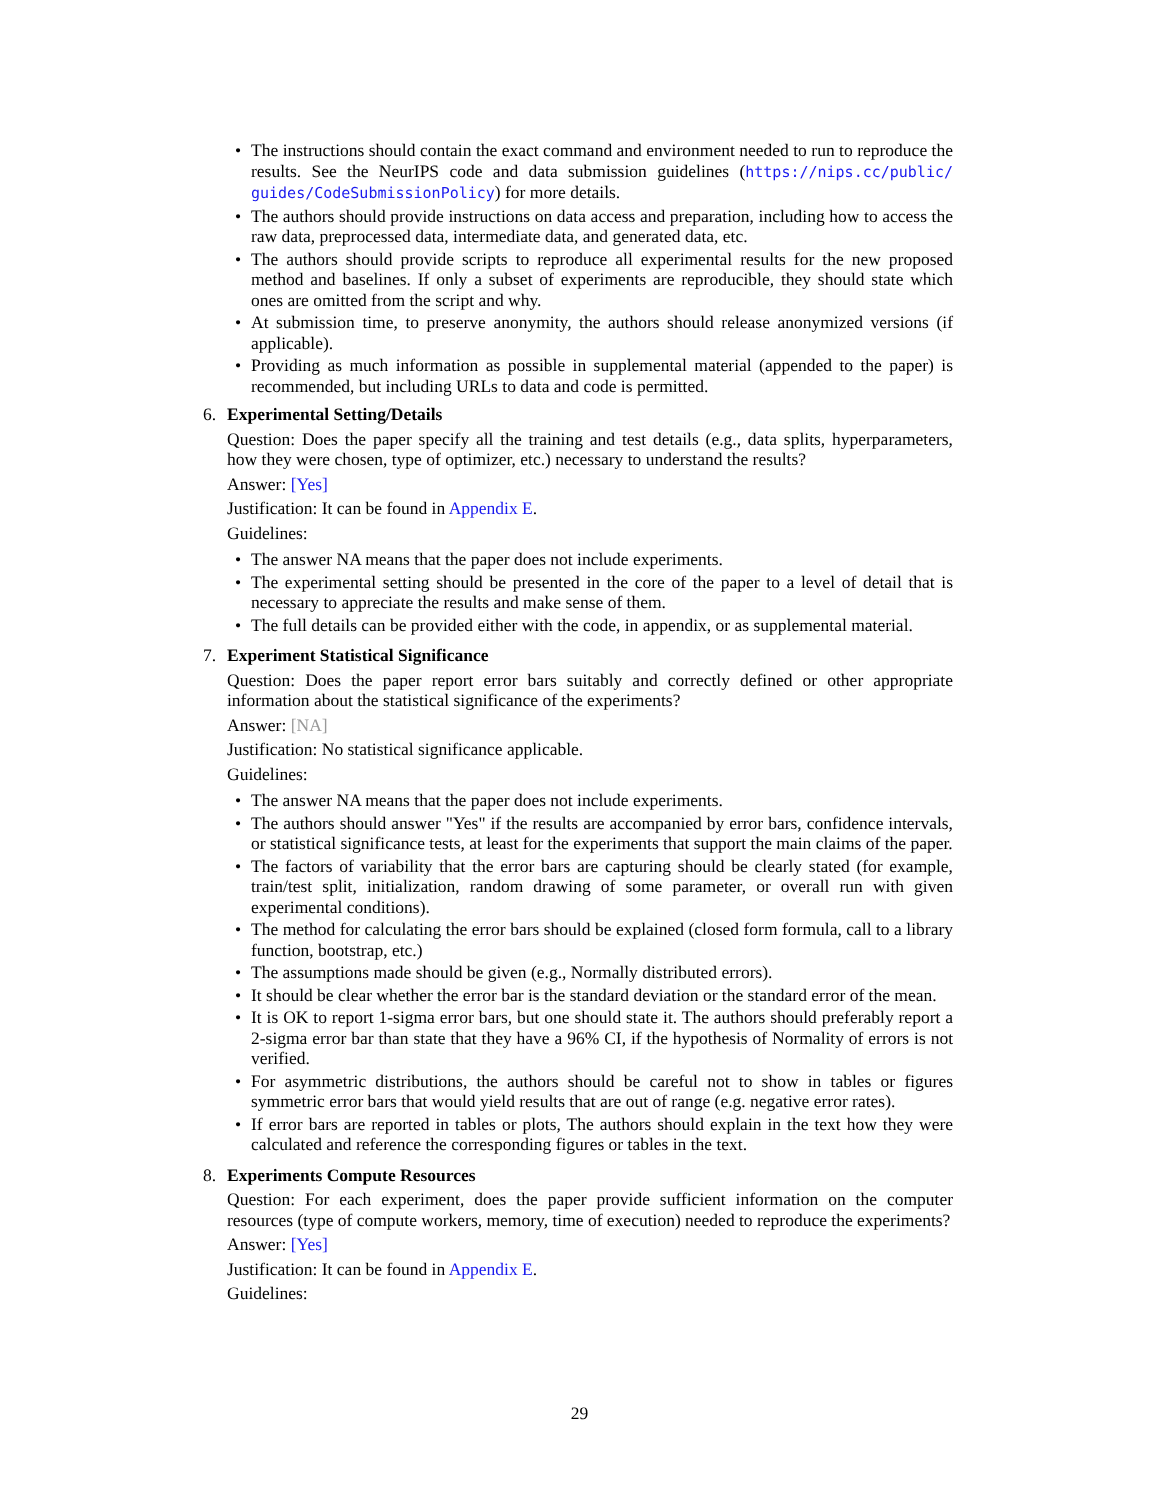• The instructions should contain the exact command and environment needed to run to reproduce the results. See the NeurIPS code and data submission guidelines (https://nips.cc/public/ guides/CodeSubmissionPolicy) for more details.
• The authors should provide instructions on data access and preparation, including how to access the raw data, preprocessed data, intermediate data, and generated data, etc.
• The authors should provide scripts to reproduce all experimental results for the new proposed method and baselines. If only a subset of experiments are reproducible, they should state which ones are omitted from the script and why.
• At submission time, to preserve anonymity, the authors should release anonymized versions (if applicable).
• Providing as much information as possible in supplemental material (appended to the paper) is recommended, but including URLs to data and code is permitted.
6. Experimental Setting/Details
Question: Does the paper specify all the training and test details (e.g., data splits, hyperparameters, how they were chosen, type of optimizer, etc.) necessary to understand the results?
Answer: [Yes]
Justification: It can be found in Appendix E.
Guidelines:
• The answer NA means that the paper does not include experiments.
• The experimental setting should be presented in the core of the paper to a level of detail that is necessary to appreciate the results and make sense of them.
• The full details can be provided either with the code, in appendix, or as supplemental material.
7. Experiment Statistical Significance
Question: Does the paper report error bars suitably and correctly defined or other appropriate information about the statistical significance of the experiments?
Answer: [NA]
Justification: No statistical significance applicable.
Guidelines:
• The answer NA means that the paper does not include experiments.
• The authors should answer "Yes" if the results are accompanied by error bars, confidence intervals, or statistical significance tests, at least for the experiments that support the main claims of the paper.
• The factors of variability that the error bars are capturing should be clearly stated (for example, train/test split, initialization, random drawing of some parameter, or overall run with given experimental conditions).
• The method for calculating the error bars should be explained (closed form formula, call to a library function, bootstrap, etc.)
• The assumptions made should be given (e.g., Normally distributed errors).
• It should be clear whether the error bar is the standard deviation or the standard error of the mean.
• It is OK to report 1-sigma error bars, but one should state it. The authors should preferably report a 2-sigma error bar than state that they have a 96% CI, if the hypothesis of Normality of errors is not verified.
• For asymmetric distributions, the authors should be careful not to show in tables or figures symmetric error bars that would yield results that are out of range (e.g. negative error rates).
• If error bars are reported in tables or plots, The authors should explain in the text how they were calculated and reference the corresponding figures or tables in the text.
8. Experiments Compute Resources
Question: For each experiment, does the paper provide sufficient information on the computer resources (type of compute workers, memory, time of execution) needed to reproduce the experiments?
Answer: [Yes]
Justification: It can be found in Appendix E.
Guidelines:
29